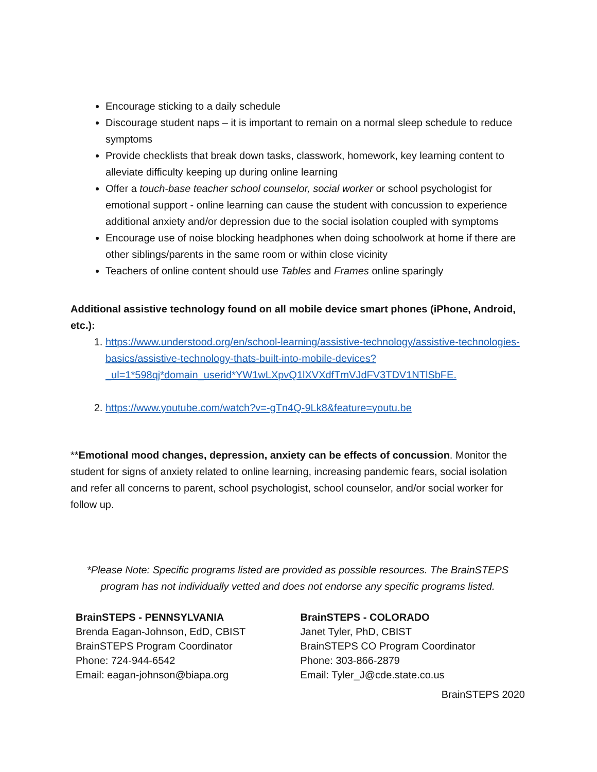Encourage sticking to a daily schedule
Discourage student naps – it is important to remain on a normal sleep schedule to reduce symptoms
Provide checklists that break down tasks, classwork, homework, key learning content to alleviate difficulty keeping up during online learning
Offer a touch-base teacher school counselor, social worker or school psychologist for emotional support - online learning can cause the student with concussion to experience additional anxiety and/or depression due to the social isolation coupled with symptoms
Encourage use of noise blocking headphones when doing schoolwork at home if there are other siblings/parents in the same room or within close vicinity
Teachers of online content should use Tables and Frames online sparingly
Additional assistive technology found on all mobile device smart phones (iPhone, Android, etc.):
1. https://www.understood.org/en/school-learning/assistive-technology/assistive-technologies-basics/assistive-technology-thats-built-into-mobile-devices?_ul=1*598qj*domain_userid*YW1wLXpvQ1lXVXdfTmVJdFV3TDV1NTlSbFE.
2. https://www.youtube.com/watch?v=-gTn4Q-9Lk8&feature=youtu.be
**Emotional mood changes, depression, anxiety can be effects of concussion. Monitor the student for signs of anxiety related to online learning, increasing pandemic fears, social isolation and refer all concerns to parent, school psychologist, school counselor, and/or social worker for follow up.
*Please Note: Specific programs listed are provided as possible resources. The BrainSTEPS program has not individually vetted and does not endorse any specific programs listed.
BrainSTEPS - PENNSYLVANIA
Brenda Eagan-Johnson, EdD, CBIST
BrainSTEPS Program Coordinator
Phone: 724-944-6542
Email: eagan-johnson@biapa.org
BrainSTEPS - COLORADO
Janet Tyler, PhD, CBIST
BrainSTEPS CO Program Coordinator
Phone: 303-866-2879
Email: Tyler_J@cde.state.co.us
BrainSTEPS 2020